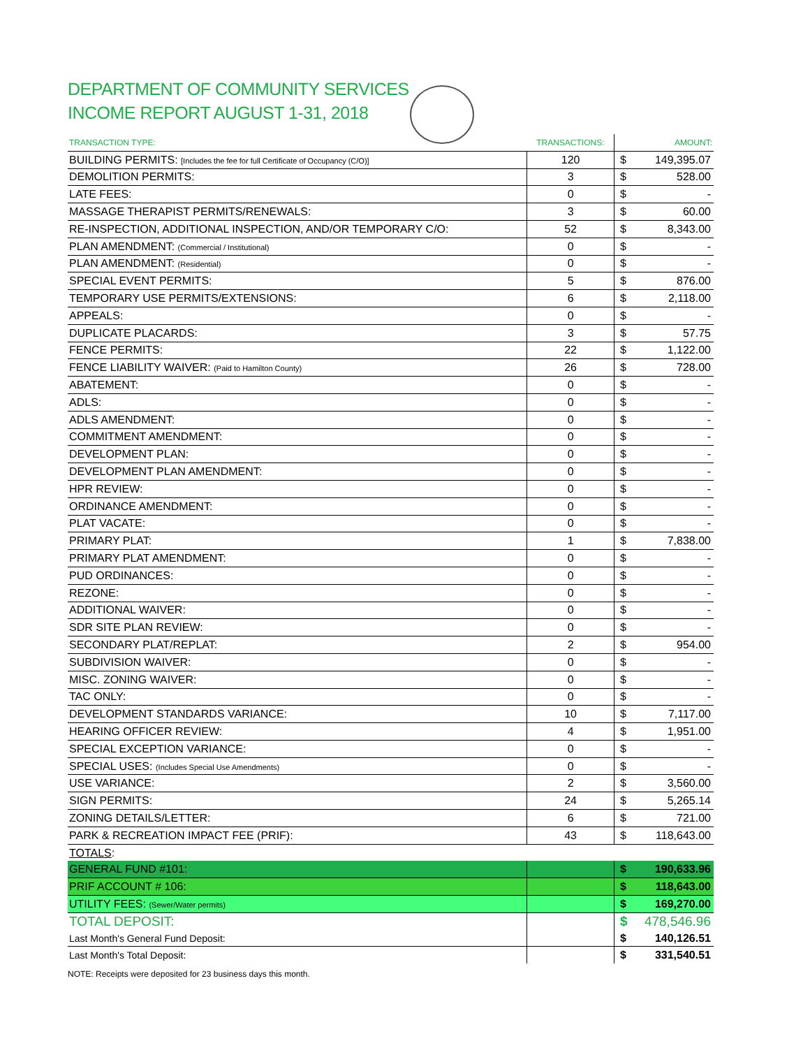DEPARTMENT OF COMMUNITY SERVICES
INCOME REPORT AUGUST 1-31, 2018
| TRANSACTION TYPE: | TRANSACTIONS: | AMOUNT: | |
| --- | --- | --- | --- |
| BUILDING PERMITS: [Includes the fee for full Certificate of Occupancy (C/O)] | 120 | $ | 149,395.07 |
| DEMOLITION PERMITS: | 3 | $ | 528.00 |
| LATE FEES: | 0 | $ | - |
| MASSAGE THERAPIST PERMITS/RENEWALS: | 3 | $ | 60.00 |
| RE-INSPECTION, ADDITIONAL INSPECTION, AND/OR TEMPORARY C/O: | 52 | $ | 8,343.00 |
| PLAN AMENDMENT: (Commercial / Institutional) | 0 | $ | - |
| PLAN AMENDMENT: (Residential) | 0 | $ | - |
| SPECIAL EVENT PERMITS: | 5 | $ | 876.00 |
| TEMPORARY USE PERMITS/EXTENSIONS: | 6 | $ | 2,118.00 |
| APPEALS: | 0 | $ | - |
| DUPLICATE PLACARDS: | 3 | $ | 57.75 |
| FENCE PERMITS: | 22 | $ | 1,122.00 |
| FENCE LIABILITY WAIVER: (Paid to Hamilton County) | 26 | $ | 728.00 |
| ABATEMENT: | 0 | $ | - |
| ADLS: | 0 | $ | - |
| ADLS AMENDMENT: | 0 | $ | - |
| COMMITMENT AMENDMENT: | 0 | $ | - |
| DEVELOPMENT PLAN: | 0 | $ | - |
| DEVELOPMENT PLAN AMENDMENT: | 0 | $ | - |
| HPR REVIEW: | 0 | $ | - |
| ORDINANCE AMENDMENT: | 0 | $ | - |
| PLAT VACATE: | 0 | $ | - |
| PRIMARY PLAT: | 1 | $ | 7,838.00 |
| PRIMARY PLAT AMENDMENT: | 0 | $ | - |
| PUD ORDINANCES: | 0 | $ | - |
| REZONE: | 0 | $ | - |
| ADDITIONAL WAIVER: | 0 | $ | - |
| SDR SITE PLAN REVIEW: | 0 | $ | - |
| SECONDARY PLAT/REPLAT: | 2 | $ | 954.00 |
| SUBDIVISION WAIVER: | 0 | $ | - |
| MISC. ZONING WAIVER: | 0 | $ | - |
| TAC ONLY: | 0 | $ | - |
| DEVELOPMENT STANDARDS VARIANCE: | 10 | $ | 7,117.00 |
| HEARING OFFICER REVIEW: | 4 | $ | 1,951.00 |
| SPECIAL EXCEPTION VARIANCE: | 0 | $ | - |
| SPECIAL USES: (Includes Special Use Amendments) | 0 | $ | - |
| USE VARIANCE: | 2 | $ | 3,560.00 |
| SIGN PERMITS: | 24 | $ | 5,265.14 |
| ZONING DETAILS/LETTER: | 6 | $ | 721.00 |
| PARK & RECREATION IMPACT FEE (PRIF): | 43 | $ | 118,643.00 |
| TOTALS : | | | |
| GENERAL FUND #101: | | $ | 190,633.96 |
| PRIF ACCOUNT # 106: | | $ | 118,643.00 |
| UTILITY FEES: (Sewer/Water permits) | | $ | 169,270.00 |
| TOTAL DEPOSIT: | | $ | 478,546.96 |
| Last Month's General Fund Deposit: | | $ | 140,126.51 |
| Last Month's Total Deposit: | | $ | 331,540.51 |
NOTE: Receipts were deposited for 23 business days this month.